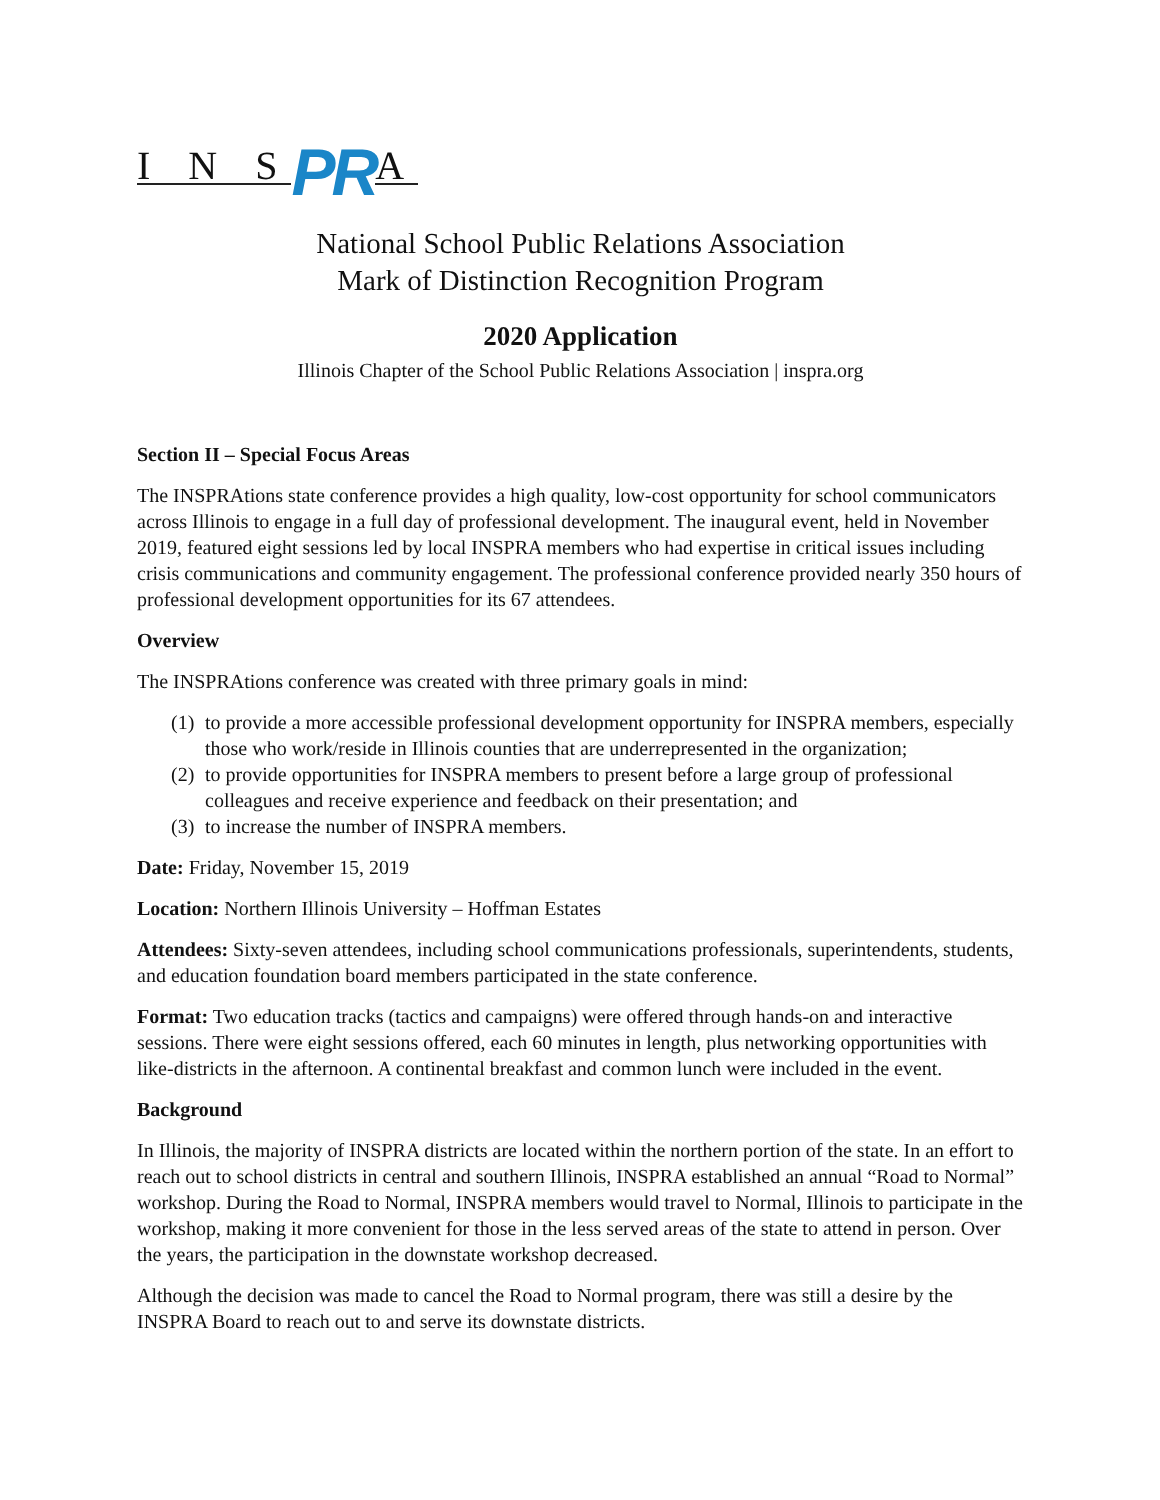I N S PR A
National School Public Relations Association
Mark of Distinction Recognition Program
2020 Application
Illinois Chapter of the School Public Relations Association | inspra.org
Section II – Special Focus Areas
The INSPRAtions state conference provides a high quality, low-cost opportunity for school communicators across Illinois to engage in a full day of professional development. The inaugural event, held in November 2019, featured eight sessions led by local INSPRA members who had expertise in critical issues including crisis communications and community engagement. The professional conference provided nearly 350 hours of professional development opportunities for its 67 attendees.
Overview
The INSPRAtions conference was created with three primary goals in mind:
(1) to provide a more accessible professional development opportunity for INSPRA members, especially those who work/reside in Illinois counties that are underrepresented in the organization;
(2) to provide opportunities for INSPRA members to present before a large group of professional colleagues and receive experience and feedback on their presentation; and
(3) to increase the number of INSPRA members.
Date: Friday, November 15, 2019
Location: Northern Illinois University – Hoffman Estates
Attendees: Sixty-seven attendees, including school communications professionals, superintendents, students, and education foundation board members participated in the state conference.
Format: Two education tracks (tactics and campaigns) were offered through hands-on and interactive sessions. There were eight sessions offered, each 60 minutes in length, plus networking opportunities with like-districts in the afternoon. A continental breakfast and common lunch were included in the event.
Background
In Illinois, the majority of INSPRA districts are located within the northern portion of the state. In an effort to reach out to school districts in central and southern Illinois, INSPRA established an annual “Road to Normal” workshop. During the Road to Normal, INSPRA members would travel to Normal, Illinois to participate in the workshop, making it more convenient for those in the less served areas of the state to attend in person. Over the years, the participation in the downstate workshop decreased.
Although the decision was made to cancel the Road to Normal program, there was still a desire by the INSPRA Board to reach out to and serve its downstate districts.